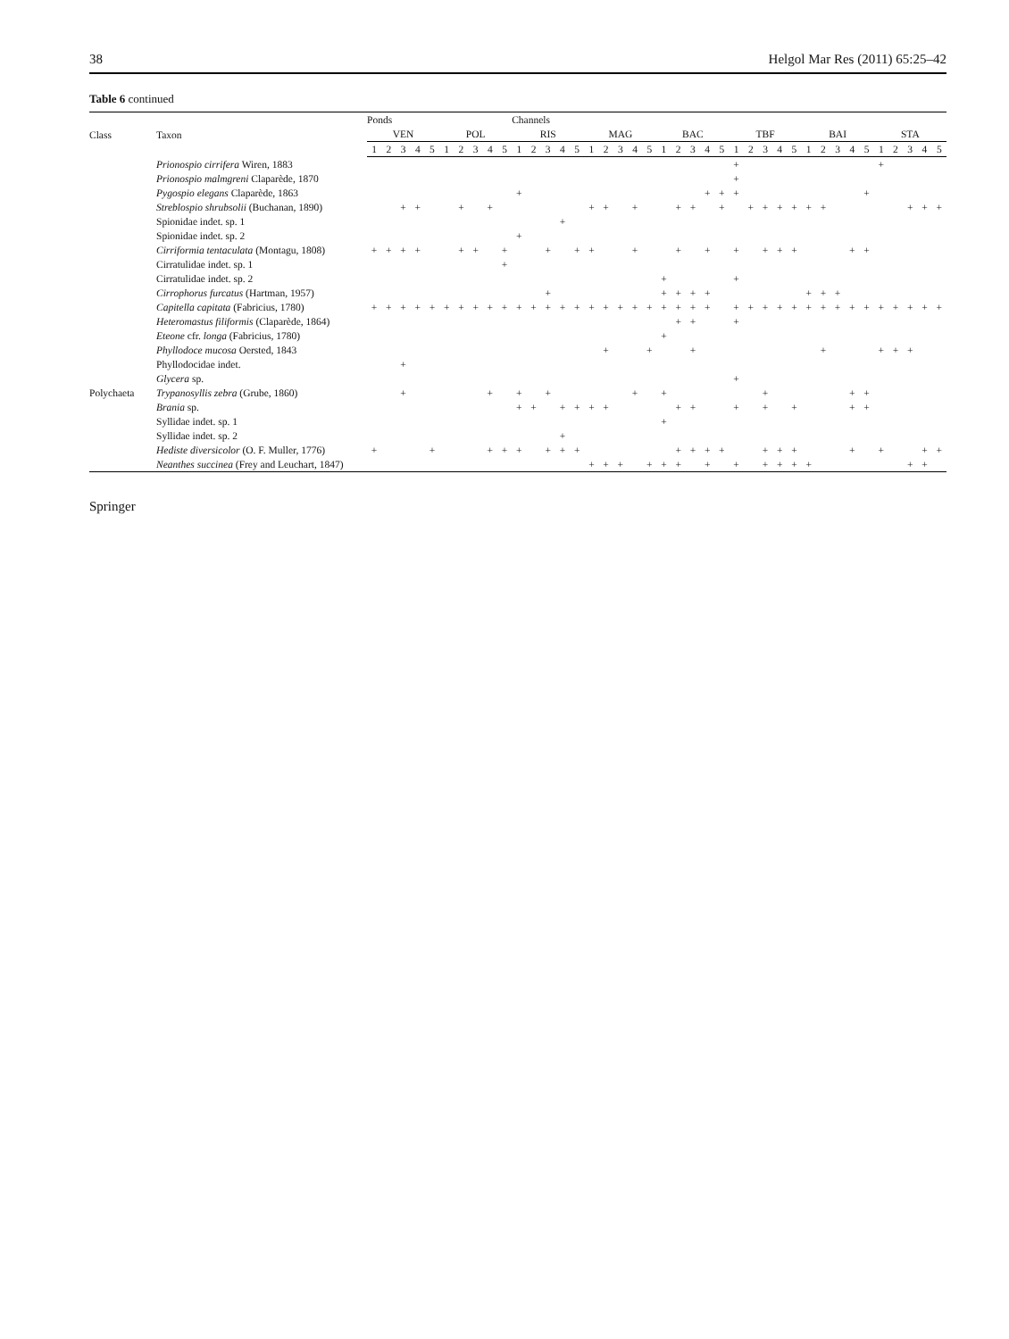38 Helgol Mar Res (2011) 65:25–42
Table 6 continued
| Class | Taxon | Ponds | | | | | | | | | | Channels | | | | | | | | | | | | | | | | | | | | | | | | | | | | | |
| --- | --- | --- | --- | --- | --- | --- | --- | --- | --- | --- | --- | --- | --- | --- | --- | --- | --- | --- | --- | --- | --- | --- | --- | --- | --- | --- | --- | --- | --- | --- | --- | --- | --- | --- | --- | --- | --- | --- | --- | --- | --- |
| | | VEN | | | | | POL | | | | | RIS | | | | | MAG | | | | | BAC | | | | | TBF | | | | | BAI | | | | | STA | | | | |
| | | 1 | 2 | 3 | 4 | 5 | 1 | 2 | 3 | 4 | 5 | 1 | 2 | 3 | 4 | 5 | 1 | 2 | 3 | 4 | 5 | 1 | 2 | 3 | 4 | 5 | 1 | 2 | 3 | 4 | 5 | 1 | 2 | 3 | 4 | 5 | 1 | 2 | 3 | 4 | 5 |
| | Prionospio cirrifera Wiren, 1883 | | | | | | | | | | | | | | | | | | | | | | | | | | + | | | | | | | | | | + | | | | |
| | Prionospio malmgreni Claparède, 1870 | | | | | | | | | | | | | | | | | | | | | | | | | | + | | | | | | | | | | | | | | |
| | Pygospio elegans Claparède, 1863 | | | | | | | | | | | + | | | | | | | | | | | | | + | + | + | | | | | | | | | + | | | | | |
| | Streblospio shrubsolii (Buchanan, 1890) | | | + | + | | | + | | + | | | | | | | + | + | | + | | | + | + | | + | | + | + | + | + | + | + | | | | | | + | + | + |
| | Spionidae indet. sp. 1 | | | | | | | | | | | | | | + | | | | | | | | | | | | | | | | | | | | | | | | | | |
| | Spionidae indet. sp. 2 | | | | | | | | | | | + | | | | | | | | | | | | | | | | | | | | | | | | | | | | | |
| | Cirriformia tentaculata (Montagu, 1808) | + | + | + | + | | | + | + | | + | | | + | | + | + | | | + | | | + | | + | | + | | + | + | + | | | | + | + | | | | | |
| | Cirratulidae indet. sp. 1 | | | | | | | | | | + | | | | | | | | | | | | | | | | | | | | | | | | | | | | | | |
| | Cirratulidae indet. sp. 2 | | | | | | | | | | | | | | | | | | | | | + | | | | | + | | | | | | | | | | | | | | |
| | Cirrophorus furcatus (Hartman, 1957) | | | | | | | | | | | | | + | | | | | | | | + | + | + | + | | | | | | | + | + | + | | | | | | | |
| | Capitella capitata (Fabricius, 1780) | + | + | + | + | + | + | + | + | + | + | + | + | + | + | + | + | + | + | + | + | + | + | + | + | | + | + | + | + | + | + | + | + | + | + | + | + | + | + | + |
| | Heteromastus filiformis (Claparède, 1864) | | | | | | | | | | | | | | | | | | | | | | + | + | | | + | | | | | | | | | | | | | | |
| | Eteone cfr. longa (Fabricius, 1780) | | | | | | | | | | | | | | | | | | | | | + | | | | | | | | | | | | | | | | | | | |
| | Phyllodoce mucosa Oersted, 1843 | | | | | | | | | | | | | | | | | + | | | + | | | + | | | | | | | | | + | | | | + | + | + | | |
| | Phyllodocidae indet. | | | + | | | | | | | | | | | | | | | | | | | | | | | | | | | | | | | | | | | | | |
| | Glycera sp. | | | | | | | | | | | | | | | | | | | | | | | | | | + | | | | | | | | | | | | | | |
| Polychaeta | Trypanosyllis zebra (Grube, 1860) | | | + | | | | | | + | | + | | + | | | | | | + | | + | | | | | | | + | | | | | | + | + | | | | | |
| | Brania sp. | | | | | | | | | | | + | + | | + | + | + | + | | | | | + | + | | | + | | + | | + | | | | + | + | | | | | |
| | Syllidae indet. sp. 1 | | | | | | | | | | | | | | | | | | | | | + | | | | | | | | | | | | | | | | | | | |
| | Syllidae indet. sp. 2 | | | | | | | | | | | | | | + | | | | | | | | | | | | | | | | | | | | | | | | | | |
| | Hediste diversicolor (O. F. Muller, 1776) | + | | | | + | | | | + | + | + | | + | + | + | | | | | | | + | + | + | + | | | + | + | + | | | | + | | + | | | + | + |
| | Neanthes succinea (Frey and Leuchart, 1847) | | | | | | | | | | | | | | | | + | + | + | | + | + | + | | + | | + | | + | + | + | + | | | | | | | + | + | |
Springer